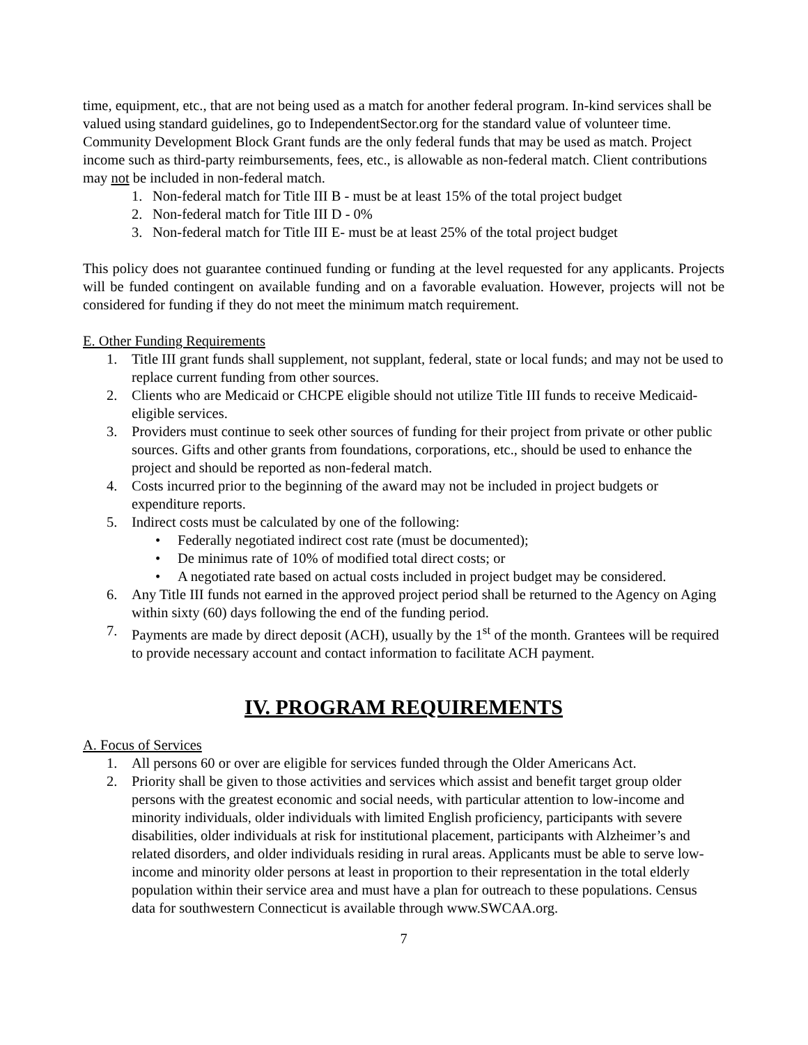time, equipment, etc., that are not being used as a match for another federal program. In-kind services shall be valued using standard guidelines, go to IndependentSector.org for the standard value of volunteer time. Community Development Block Grant funds are the only federal funds that may be used as match. Project income such as third-party reimbursements, fees, etc., is allowable as non-federal match. Client contributions may not be included in non-federal match.
1. Non-federal match for Title III B - must be at least 15% of the total project budget
2. Non-federal match for Title III D - 0%
3. Non-federal match for Title III E- must be at least 25% of the total project budget
This policy does not guarantee continued funding or funding at the level requested for any applicants. Projects will be funded contingent on available funding and on a favorable evaluation. However, projects will not be considered for funding if they do not meet the minimum match requirement.
E. Other Funding Requirements
1. Title III grant funds shall supplement, not supplant, federal, state or local funds; and may not be used to replace current funding from other sources.
2. Clients who are Medicaid or CHCPE eligible should not utilize Title III funds to receive Medicaid-eligible services.
3. Providers must continue to seek other sources of funding for their project from private or other public sources. Gifts and other grants from foundations, corporations, etc., should be used to enhance the project and should be reported as non-federal match.
4. Costs incurred prior to the beginning of the award may not be included in project budgets or expenditure reports.
5. Indirect costs must be calculated by one of the following:
• Federally negotiated indirect cost rate (must be documented);
• De minimus rate of 10% of modified total direct costs; or
• A negotiated rate based on actual costs included in project budget may be considered.
6. Any Title III funds not earned in the approved project period shall be returned to the Agency on Aging within sixty (60) days following the end of the funding period.
7. Payments are made by direct deposit (ACH), usually by the 1<sup>st</sup> of the month. Grantees will be required to provide necessary account and contact information to facilitate ACH payment.
IV. PROGRAM REQUIREMENTS
A. Focus of Services
1. All persons 60 or over are eligible for services funded through the Older Americans Act.
2. Priority shall be given to those activities and services which assist and benefit target group older persons with the greatest economic and social needs, with particular attention to low-income and minority individuals, older individuals with limited English proficiency, participants with severe disabilities, older individuals at risk for institutional placement, participants with Alzheimer’s and related disorders, and older individuals residing in rural areas. Applicants must be able to serve low-income and minority older persons at least in proportion to their representation in the total elderly population within their service area and must have a plan for outreach to these populations. Census data for southwestern Connecticut is available through www.SWCAA.org.
7